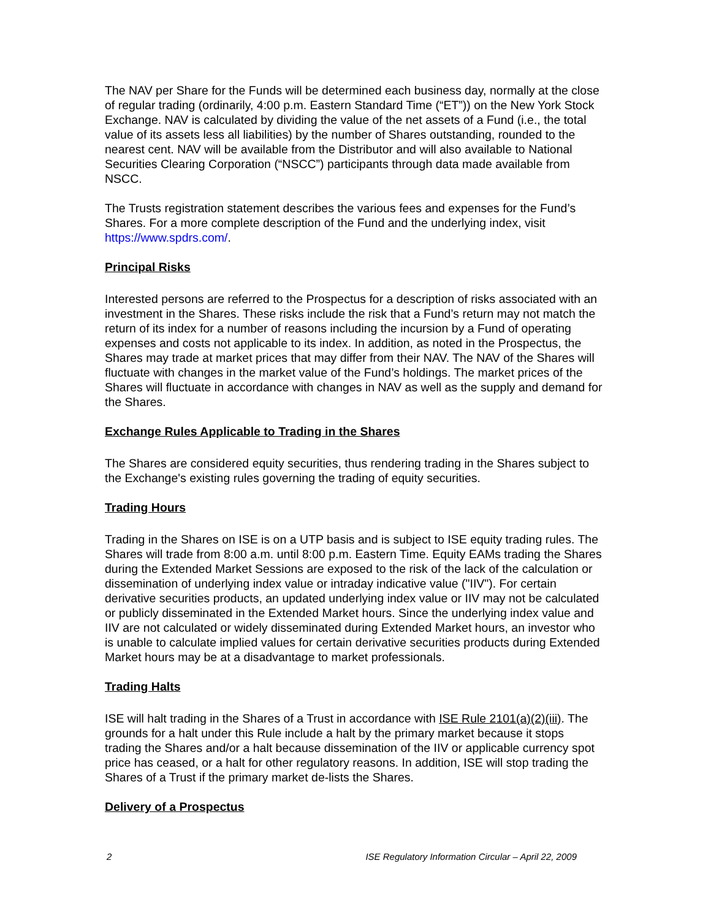The NAV per Share for the Funds will be determined each business day, normally at the close of regular trading (ordinarily, 4:00 p.m. Eastern Standard Time (“ET”)) on the New York Stock Exchange. NAV is calculated by dividing the value of the net assets of a Fund (i.e., the total value of its assets less all liabilities) by the number of Shares outstanding, rounded to the nearest cent. NAV will be available from the Distributor and will also available to National Securities Clearing Corporation (“NSCC”) participants through data made available from NSCC.
The Trusts registration statement describes the various fees and expenses for the Fund’s Shares. For a more complete description of the Fund and the underlying index, visit https://www.spdrs.com/.
Principal Risks
Interested persons are referred to the Prospectus for a description of risks associated with an investment in the Shares. These risks include the risk that a Fund’s return may not match the return of its index for a number of reasons including the incursion by a Fund of operating expenses and costs not applicable to its index. In addition, as noted in the Prospectus, the Shares may trade at market prices that may differ from their NAV. The NAV of the Shares will fluctuate with changes in the market value of the Fund’s holdings. The market prices of the Shares will fluctuate in accordance with changes in NAV as well as the supply and demand for the Shares.
Exchange Rules Applicable to Trading in the Shares
The Shares are considered equity securities, thus rendering trading in the Shares subject to the Exchange's existing rules governing the trading of equity securities.
Trading Hours
Trading in the Shares on ISE is on a UTP basis and is subject to ISE equity trading rules. The Shares will trade from 8:00 a.m. until 8:00 p.m. Eastern Time. Equity EAMs trading the Shares during the Extended Market Sessions are exposed to the risk of the lack of the calculation or dissemination of underlying index value or intraday indicative value ("IIV"). For certain derivative securities products, an updated underlying index value or IIV may not be calculated or publicly disseminated in the Extended Market hours. Since the underlying index value and IIV are not calculated or widely disseminated during Extended Market hours, an investor who is unable to calculate implied values for certain derivative securities products during Extended Market hours may be at a disadvantage to market professionals.
Trading Halts
ISE will halt trading in the Shares of a Trust in accordance with ISE Rule 2101(a)(2)(iii). The grounds for a halt under this Rule include a halt by the primary market because it stops trading the Shares and/or a halt because dissemination of the IIV or applicable currency spot price has ceased, or a halt for other regulatory reasons. In addition, ISE will stop trading the Shares of a Trust if the primary market de-lists the Shares.
Delivery of a Prospectus
2 ISE Regulatory Information Circular – April 22, 2009